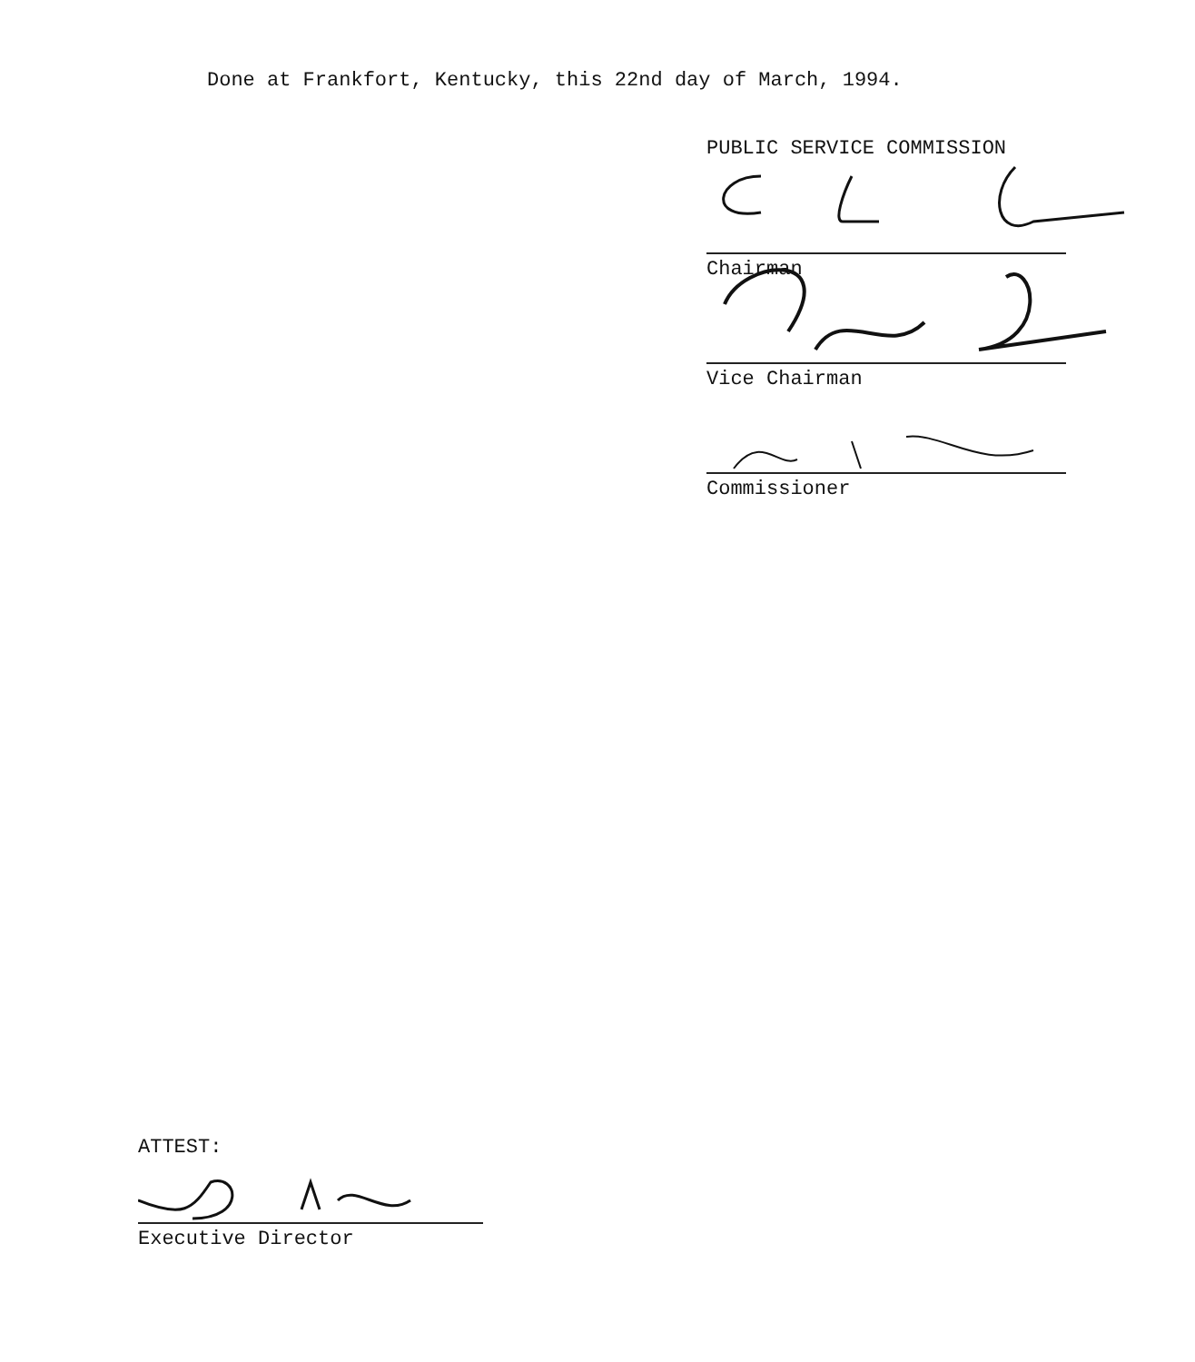Done at Frankfort, Kentucky, this 22nd day of March, 1994.
PUBLIC SERVICE COMMISSION
Chairman
Vice Chairman
Commissioner
ATTEST:
Executive Director